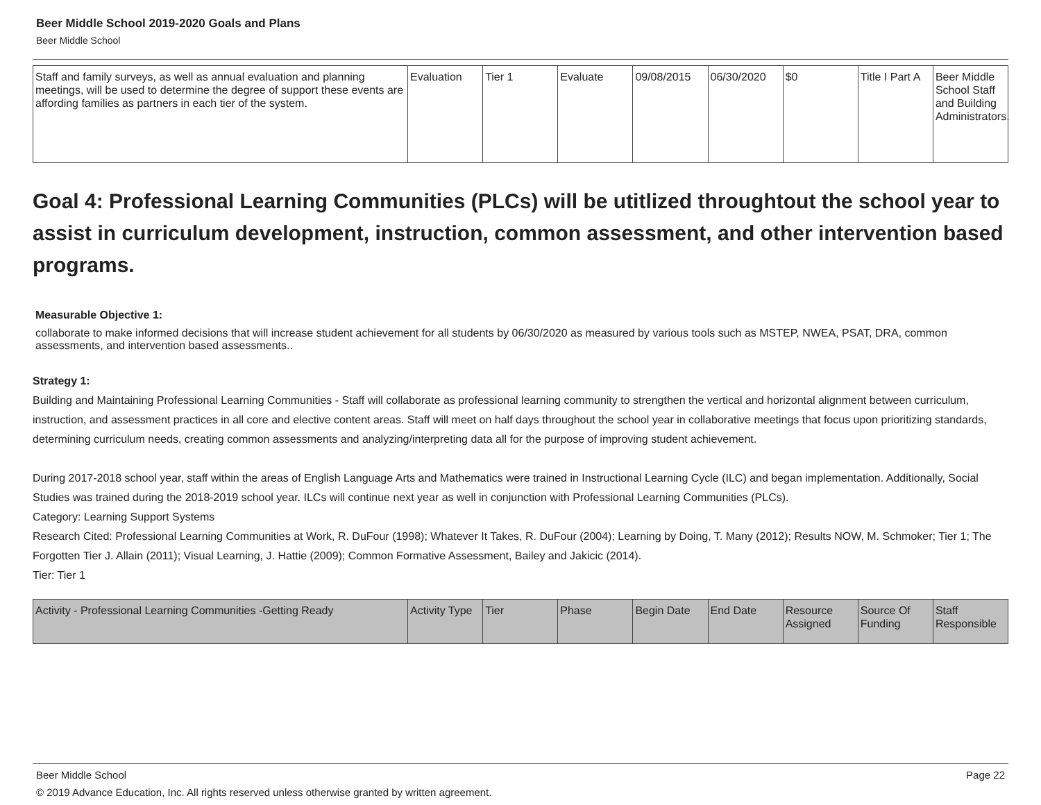Beer Middle School 2019-2020 Goals and Plans
Beer Middle School
| Staff and family surveys, as well as annual evaluation and planning meetings, will be used to determine the degree of support these events are affording families as partners in each tier of the system. | Evaluation | Tier 1 | Evaluate | 09/08/2015 | 06/30/2020 | $0 | Title I Part A | Beer Middle School Staff and Building Administrators. |
Goal 4: Professional Learning Communities (PLCs) will be utitlized throughtout the school year to assist in curriculum development, instruction, common assessment, and other intervention based programs.
Measurable Objective 1:
collaborate to make informed decisions that will increase student achievement for all students by 06/30/2020 as measured by various tools such as MSTEP, NWEA, PSAT, DRA, common assessments, and intervention based assessments..
Strategy 1:
Building and Maintaining Professional Learning Communities - Staff will collaborate as professional learning community to strengthen the vertical and horizontal alignment between curriculum, instruction, and assessment practices in all core and elective content areas. Staff will meet on half days throughout the school year in collaborative meetings that focus upon prioritizing standards, determining curriculum needs, creating common assessments and analyzing/interpreting data all for the purpose of improving student achievement.
During 2017-2018 school year, staff within the areas of English Language Arts and Mathematics were trained in Instructional Learning Cycle (ILC) and began implementation. Additionally, Social Studies was trained during the 2018-2019 school year. ILCs will continue next year as well in conjunction with Professional Learning Communities (PLCs).
Category: Learning Support Systems
Research Cited: Professional Learning Communities at Work, R. DuFour (1998); Whatever It Takes, R. DuFour (2004); Learning by Doing, T. Many (2012); Results NOW, M. Schmoker; Tier 1; The Forgotten Tier J. Allain (2011); Visual Learning, J. Hattie (2009); Common Formative Assessment, Bailey and Jakicic (2014).
Tier: Tier 1
| Activity - Professional Learning Communities -Getting Ready | Activity Type | Tier | Phase | Begin Date | End Date | Resource Assigned | Source Of Funding | Staff Responsible |
Beer Middle School Page 22
© 2019 Advance Education, Inc. All rights reserved unless otherwise granted by written agreement.